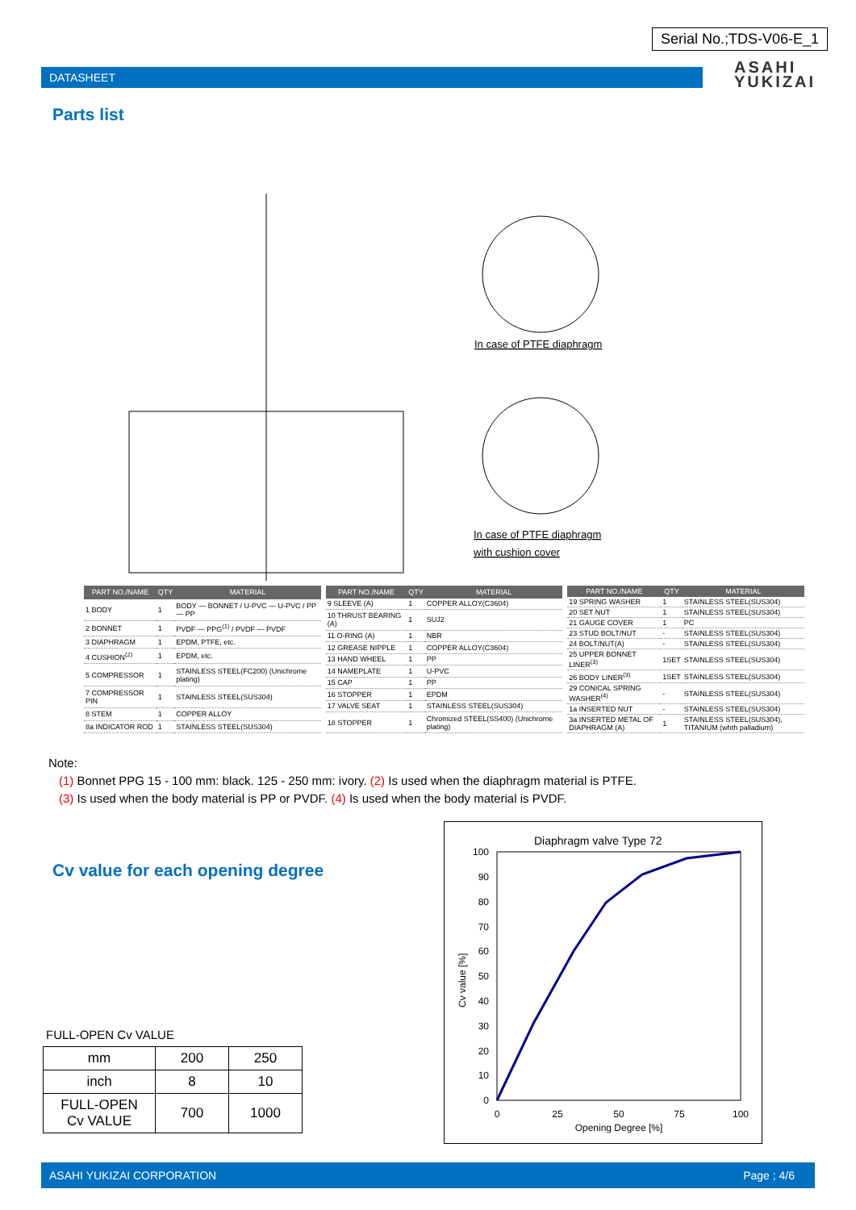Serial No.;TDS-V06-E_1
DATASHEET
ASAHI
YUKIZAI
Parts list
In case of PTFE diaphragm
In case of PTFE diaphragm
with cushion cover
| PART NO./NAME | QTY | MATERIAL |
| --- | --- | --- |
| 1 BODY | 1 | BODY — BONNET / U-PVC — U-PVC / PP — PP |
| 2 BONNET | 1 | PVDF — PPG<sup>(1)</sup> / PVDF — PVDF |
| 3 DIAPHRAGM | 1 | EPDM, PTFE, etc. |
| 4 CUSHION<sup>(2)</sup> | 1 | EPDM, etc. |
| 5 COMPRESSOR | 1 | STAINLESS STEEL(FC200) (Unichrome plating) |
| 7 COMPRESSOR PIN | 1 | STAINLESS STEEL(SUS304) |
| 8 STEM | 1 | COPPER ALLOY |
| 8a INDICATOR ROD | 1 | STAINLESS STEEL(SUS304) |
| PART NO./NAME | QTY | MATERIAL |
| --- | --- | --- |
| 9 SLEEVE (A) | 1 | COPPER ALLOY(C3604) |
| 10 THRUST BEARING (A) | 1 | SUJ2 |
| 11 O-RING (A) | 1 | NBR |
| 12 GREASE NIPPLE | 1 | COPPER ALLOY(C3604) |
| 13 HAND WHEEL | 1 | PP |
| 14 NAMEPLATE | 1 | U-PVC |
| 15 CAP | 1 | PP |
| 16 STOPPER | 1 | EPDM |
| 17 VALVE SEAT | 1 | STAINLESS STEEL(SUS304) |
| 18 STOPPER | 1 | Chromized STEEL(SS400) (Unichrome plating) |
| PART NO./NAME | QTY | MATERIAL |
| --- | --- | --- |
| 19 SPRING WASHER | 1 | STAINLESS STEEL(SUS304) |
| 20 SET NUT | 1 | STAINLESS STEEL(SUS304) |
| 21 GAUGE COVER | 1 | PC |
| 23 STUD BOLT/NUT | - | STAINLESS STEEL(SUS304) |
| 24 BOLT/NUT(A) | - | STAINLESS STEEL(SUS304) |
| 25 UPPER BONNET LINER<sup>(3)</sup> | 1SET | STAINLESS STEEL(SUS304) |
| 26 BODY LINER<sup>(3)</sup> | 1SET | STAINLESS STEEL(SUS304) |
| 29 CONICAL SPRING WASHER<sup>(4)</sup> | - | STAINLESS STEEL(SUS304) |
| 1a INSERTED NUT | - | STAINLESS STEEL(SUS304) |
| 3a INSERTED METAL OF DIAPHRAGM (A) | 1 | STAINLESS STEEL(SUS304), TITANIUM (whth palladium) |
Note:
(1) Bonnet PPG 15 - 100 mm: black. 125 - 250 mm: ivory. (2) Is used when the diaphragm material is PTFE.
(3) Is used when the body material is PP or PVDF. (4) Is used when the body material is PVDF.
Cv value for each opening degree
FULL-OPEN Cv VALUE
| mm | 200 | 250 |
| inch | 8 | 10 |
| FULL-OPEN Cv VALUE | 700 | 1000 |
Diaphragm valve Type 72
100
90
80
70
60
50
40
30
20
10
0
0
25
50
75
100
Opening Degree [%]
Cv value [%]
ASAHI YUKIZAI CORPORATION Page ; 4/6